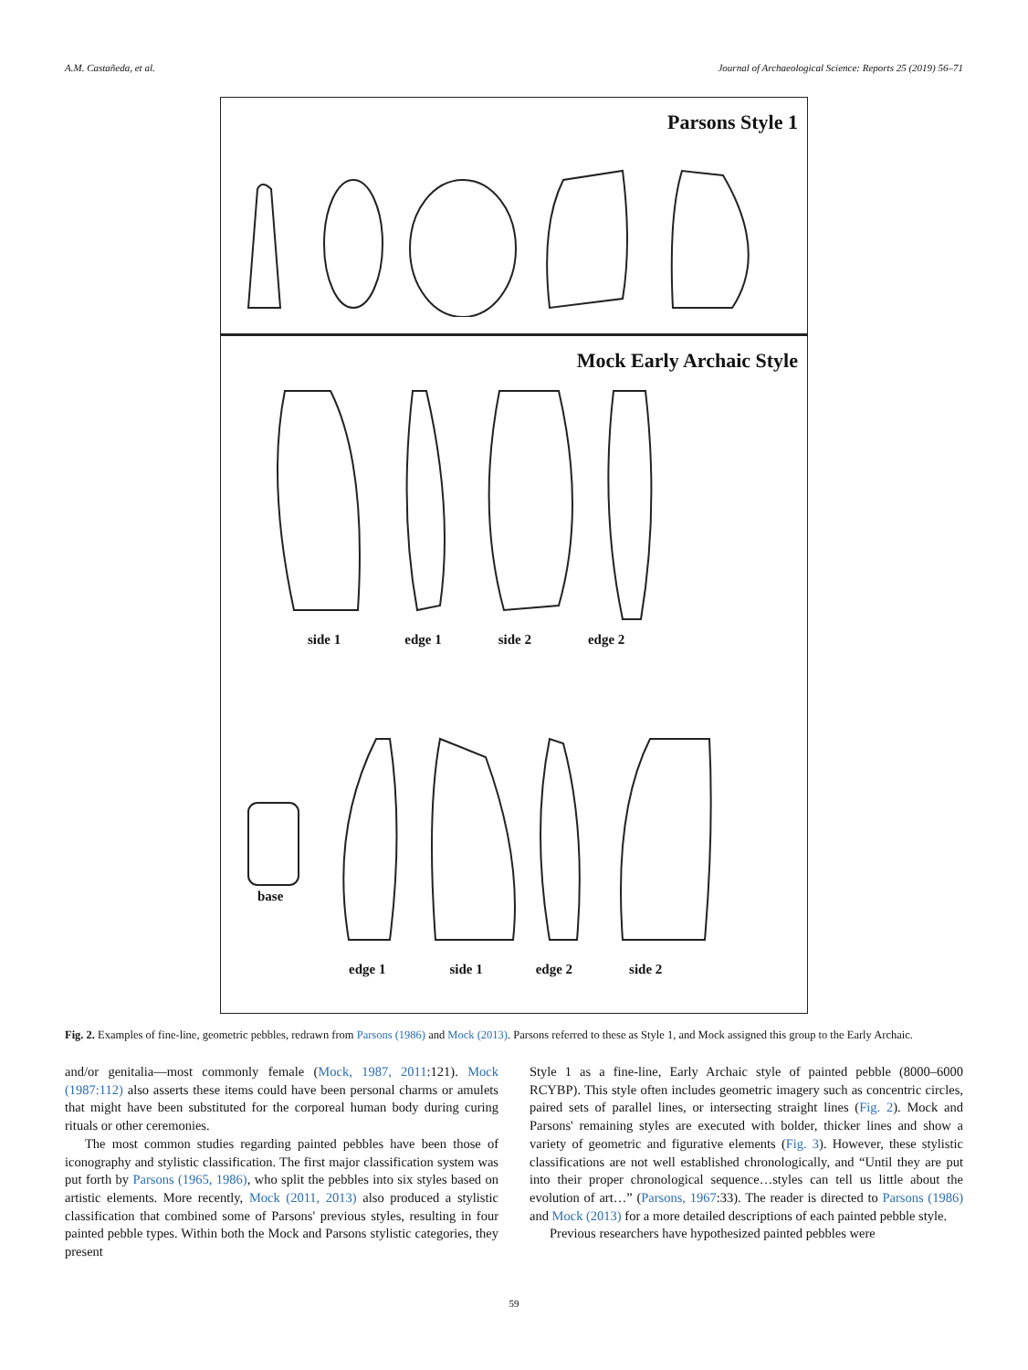A.M. Castañeda, et al. Journal of Archaeological Science: Reports 25 (2019) 56–71
Parsons Style 1
Mock Early Archaic Style
side 1 edge 1 side 2 edge 2
base
edge 1 side 1 edge 2 side 2
Fig. 2. Examples of fine-line, geometric pebbles, redrawn from Parsons (1986) and Mock (2013). Parsons referred to these as Style 1, and Mock assigned this group to the Early Archaic.
and/or genitalia—most commonly female (Mock, 1987, 2011:121). Mock (1987:112) also asserts these items could have been personal charms or amulets that might have been substituted for the corporeal human body during curing rituals or other ceremonies.
The most common studies regarding painted pebbles have been those of iconography and stylistic classification. The first major classification system was put forth by Parsons (1965, 1986), who split the pebbles into six styles based on artistic elements. More recently, Mock (2011, 2013) also produced a stylistic classification that combined some of Parsons' previous styles, resulting in four painted pebble types. Within both the Mock and Parsons stylistic categories, they present
Style 1 as a fine-line, Early Archaic style of painted pebble (8000–6000 RCYBP). This style often includes geometric imagery such as concentric circles, paired sets of parallel lines, or intersecting straight lines (Fig. 2). Mock and Parsons' remaining styles are executed with bolder, thicker lines and show a variety of geometric and figurative elements (Fig. 3). However, these stylistic classifications are not well established chronologically, and “Until they are put into their proper chronological sequence…styles can tell us little about the evolution of art…” (Parsons, 1967:33). The reader is directed to Parsons (1986) and Mock (2013) for a more detailed descriptions of each painted pebble style.
Previous researchers have hypothesized painted pebbles were
59